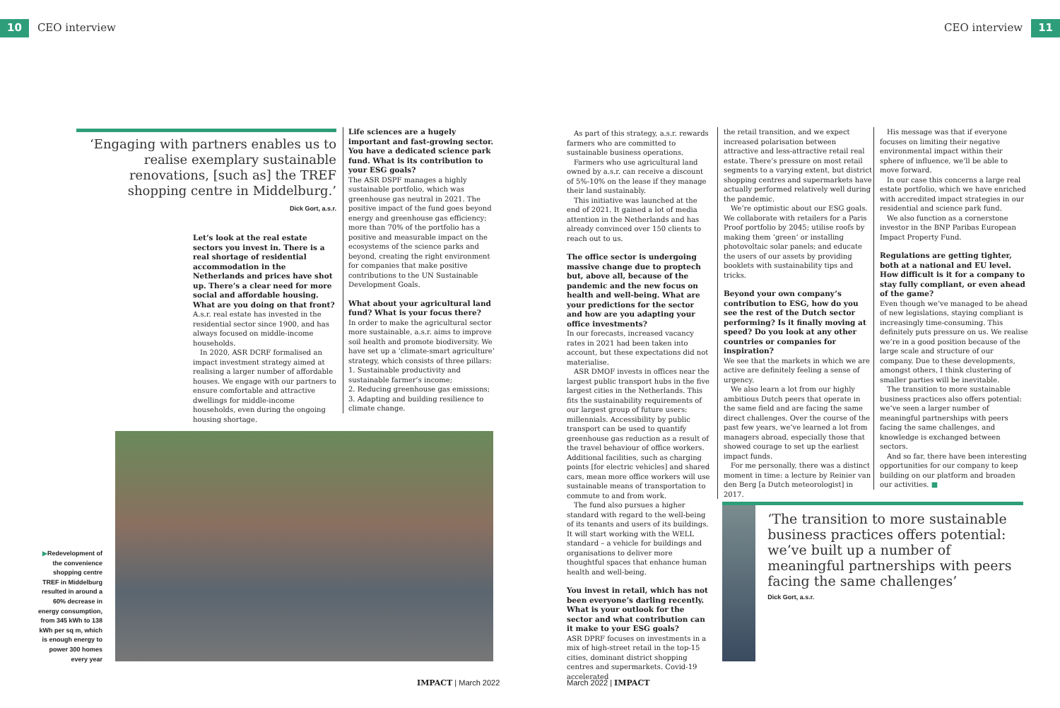10 CEO interview CEO interview 11
‘Engaging with partners enables us to realise exemplary sustainable renovations, [such as] the TREF shopping centre in Middelburg.’
Dick Gort, a.s.r.
Let’s look at the real estate sectors you invest in. There is a real shortage of residential accommodation in the Netherlands and prices have shot up. There’s a clear need for more social and affordable housing. What are you doing on that front?
A.s.r. real estate has invested in the residential sector since 1900, and has always focused on middle-income households.
In 2020, ASR DCRF formalised an impact investment strategy aimed at realising a larger number of affordable houses. We engage with our partners to ensure comfortable and attractive dwellings for middle-income households, even during the ongoing housing shortage.
Life sciences are a hugely important and fast-growing sector. You have a dedicated science park fund. What is its contribution to your ESG goals?
The ASR DSPF manages a highly sustainable portfolio, which was greenhouse gas neutral in 2021. The positive impact of the fund goes beyond energy and greenhouse gas efficiency; more than 70% of the portfolio has a positive and measurable impact on the ecosystems of the science parks and beyond, creating the right environment for companies that make positive contributions to the UN Sustainable Development Goals.
What about your agricultural land fund? What is your focus there?
In order to make the agricultural sector more sustainable, a.s.r. aims to improve soil health and promote biodiversity. We have set up a ‘climate-smart agriculture’ strategy, which consists of three pillars:
1. Sustainable productivity and sustainable farmer’s income;
2. Reducing greenhouse gas emissions;
3. Adapting and building resilience to climate change.
▶Redevelopment of the convenience shopping centre TREF in Middelburg resulted in around a 60% decrease in energy consumption, from 345 kWh to 138 kWh per sq m, which is enough energy to power 300 homes every year
As part of this strategy, a.s.r. rewards farmers who are committed to sustainable business operations.
Farmers who use agricultural land owned by a.s.r. can receive a discount of 5%-10% on the lease if they manage their land sustainably.
This initiative was launched at the end of 2021. It gained a lot of media attention in the Netherlands and has already convinced over 150 clients to reach out to us.
The office sector is undergoing massive change due to proptech but, above all, because of the pandemic and the new focus on health and well-being. What are your predictions for the sector and how are you adapting your office investments?
In our forecasts, increased vacancy rates in 2021 had been taken into account, but these expectations did not materialise.
ASR DMOF invests in offices near the largest public transport hubs in the five largest cities in the Netherlands. This fits the sustainability requirements of our largest group of future users: millennials. Accessibility by public transport can be used to quantify greenhouse gas reduction as a result of the travel behaviour of office workers. Additional facilities, such as charging points [for electric vehicles] and shared cars, mean more office workers will use sustainable means of transportation to commute to and from work.
The fund also pursues a higher standard with regard to the well-being of its tenants and users of its buildings. It will start working with the WELL standard – a vehicle for buildings and organisations to deliver more thoughtful spaces that enhance human health and well-being.
You invest in retail, which has not been everyone’s darling recently. What is your outlook for the sector and what contribution can it make to your ESG goals?
ASR DPRF focuses on investments in a mix of high-street retail in the top-15 cities, dominant district shopping centres and supermarkets. Covid-19 accelerated
the retail transition, and we expect increased polarisation between attractive and less-attractive retail real estate. There’s pressure on most retail segments to a varying extent, but district shopping centres and supermarkets have actually performed relatively well during the pandemic.
We’re optimistic about our ESG goals. We collaborate with retailers for a Paris Proof portfolio by 2045; utilise roofs by making them ‘green’ or installing photovoltaic solar panels; and educate the users of our assets by providing booklets with sustainability tips and tricks.
Beyond your own company’s contribution to ESG, how do you see the rest of the Dutch sector performing? Is it finally moving at speed? Do you look at any other countries or companies for inspiration?
We see that the markets in which we are active are definitely feeling a sense of urgency.
We also learn a lot from our highly ambitious Dutch peers that operate in the same field and are facing the same direct challenges. Over the course of the past few years, we’ve learned a lot from managers abroad, especially those that showed courage to set up the earliest impact funds.
For me personally, there was a distinct moment in time: a lecture by Reinier van den Berg [a Dutch meteorologist] in 2017.
His message was that if everyone focuses on limiting their negative environmental impact within their sphere of influence, we’ll be able to move forward.
In our case this concerns a large real estate portfolio, which we have enriched with accredited impact strategies in our residential and science park fund.
We also function as a cornerstone investor in the BNP Paribas European Impact Property Fund.
Regulations are getting tighter, both at a national and EU level. How difficult is it for a company to stay fully compliant, or even ahead of the game?
Even though we’ve managed to be ahead of new legislations, staying compliant is increasingly time-consuming. This definitely puts pressure on us. We realise we’re in a good position because of the large scale and structure of our company. Due to these developments, amongst others, I think clustering of smaller parties will be inevitable.
The transition to more sustainable business practices also offers potential: we’ve seen a larger number of meaningful partnerships with peers facing the same challenges, and knowledge is exchanged between sectors.
And so far, there have been interesting opportunities for our company to keep building on our platform and broaden our activities. ■
‘The transition to more sustainable business practices offers potential: we’ve built up a number of meaningful partnerships with peers facing the same challenges’
Dick Gort, a.s.r.
IMPACT | March 2022 March 2022 | IMPACT